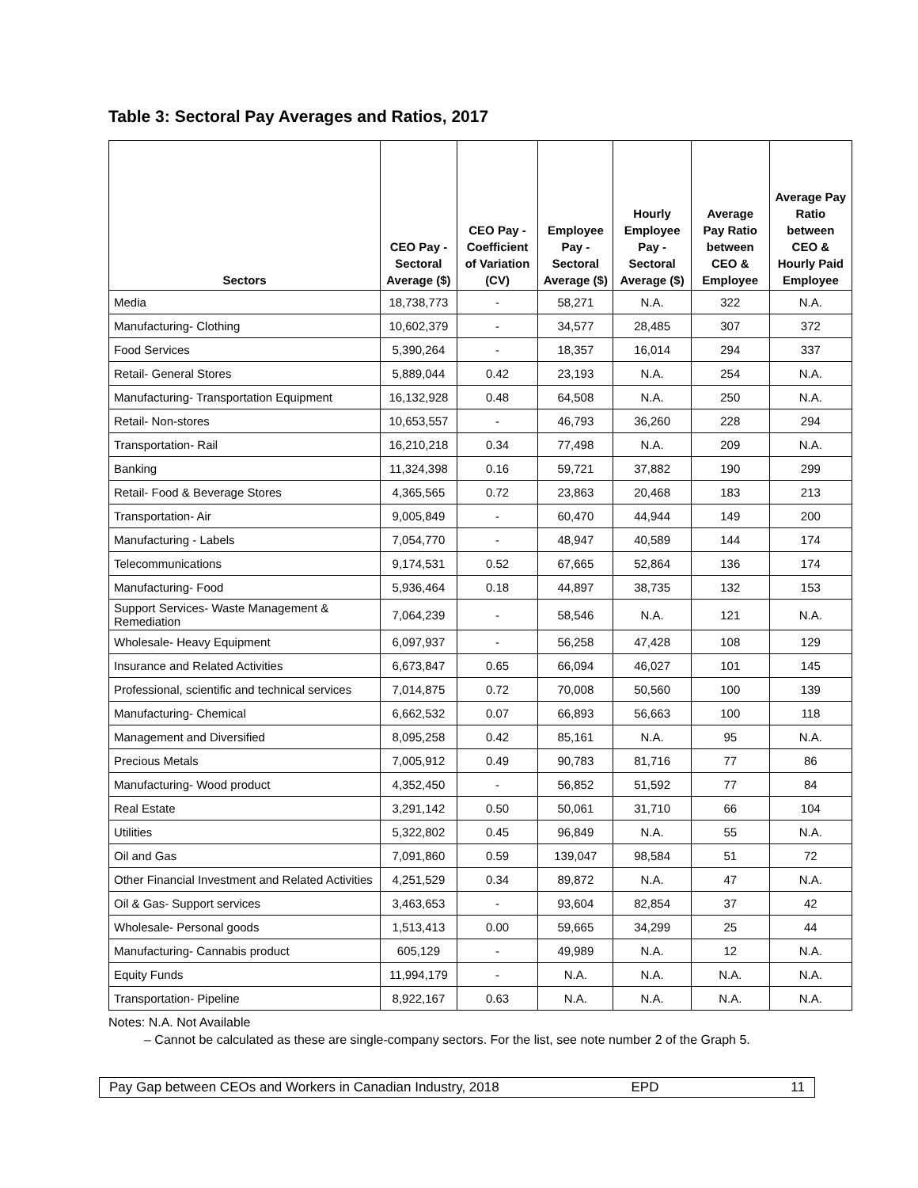Table 3: Sectoral Pay Averages and Ratios, 2017
| Sectors | CEO Pay - Sectoral Average ($) | CEO Pay - Coefficient of Variation (CV) | Employee Pay - Sectoral Average ($) | Hourly Employee Pay - Sectoral Average ($) | Average Pay Ratio between CEO & Employee | Average Pay Ratio between CEO & Hourly Paid Employee |
| --- | --- | --- | --- | --- | --- | --- |
| Media | 18,738,773 | - | 58,271 | N.A. | 322 | N.A. |
| Manufacturing- Clothing | 10,602,379 | - | 34,577 | 28,485 | 307 | 372 |
| Food Services | 5,390,264 | - | 18,357 | 16,014 | 294 | 337 |
| Retail- General Stores | 5,889,044 | 0.42 | 23,193 | N.A. | 254 | N.A. |
| Manufacturing- Transportation Equipment | 16,132,928 | 0.48 | 64,508 | N.A. | 250 | N.A. |
| Retail- Non-stores | 10,653,557 | - | 46,793 | 36,260 | 228 | 294 |
| Transportation- Rail | 16,210,218 | 0.34 | 77,498 | N.A. | 209 | N.A. |
| Banking | 11,324,398 | 0.16 | 59,721 | 37,882 | 190 | 299 |
| Retail- Food & Beverage Stores | 4,365,565 | 0.72 | 23,863 | 20,468 | 183 | 213 |
| Transportation- Air | 9,005,849 | - | 60,470 | 44,944 | 149 | 200 |
| Manufacturing - Labels | 7,054,770 | - | 48,947 | 40,589 | 144 | 174 |
| Telecommunications | 9,174,531 | 0.52 | 67,665 | 52,864 | 136 | 174 |
| Manufacturing- Food | 5,936,464 | 0.18 | 44,897 | 38,735 | 132 | 153 |
| Support Services- Waste Management & Remediation | 7,064,239 | - | 58,546 | N.A. | 121 | N.A. |
| Wholesale- Heavy Equipment | 6,097,937 | - | 56,258 | 47,428 | 108 | 129 |
| Insurance and Related Activities | 6,673,847 | 0.65 | 66,094 | 46,027 | 101 | 145 |
| Professional, scientific and technical services | 7,014,875 | 0.72 | 70,008 | 50,560 | 100 | 139 |
| Manufacturing- Chemical | 6,662,532 | 0.07 | 66,893 | 56,663 | 100 | 118 |
| Management and Diversified | 8,095,258 | 0.42 | 85,161 | N.A. | 95 | N.A. |
| Precious Metals | 7,005,912 | 0.49 | 90,783 | 81,716 | 77 | 86 |
| Manufacturing- Wood product | 4,352,450 | - | 56,852 | 51,592 | 77 | 84 |
| Real Estate | 3,291,142 | 0.50 | 50,061 | 31,710 | 66 | 104 |
| Utilities | 5,322,802 | 0.45 | 96,849 | N.A. | 55 | N.A. |
| Oil and Gas | 7,091,860 | 0.59 | 139,047 | 98,584 | 51 | 72 |
| Other Financial Investment and Related Activities | 4,251,529 | 0.34 | 89,872 | N.A. | 47 | N.A. |
| Oil & Gas- Support services | 3,463,653 | - | 93,604 | 82,854 | 37 | 42 |
| Wholesale- Personal goods | 1,513,413 | 0.00 | 59,665 | 34,299 | 25 | 44 |
| Manufacturing- Cannabis product | 605,129 | - | 49,989 | N.A. | 12 | N.A. |
| Equity Funds | 11,994,179 | - | N.A. | N.A. | N.A. | N.A. |
| Transportation- Pipeline | 8,922,167 | 0.63 | N.A. | N.A. | N.A. | N.A. |
Notes: N.A. Not Available
– Cannot be calculated as these are single-company sectors. For the list, see note number 2 of the Graph 5.
Pay Gap between CEOs and Workers in Canadian Industry, 2018 EPD 11